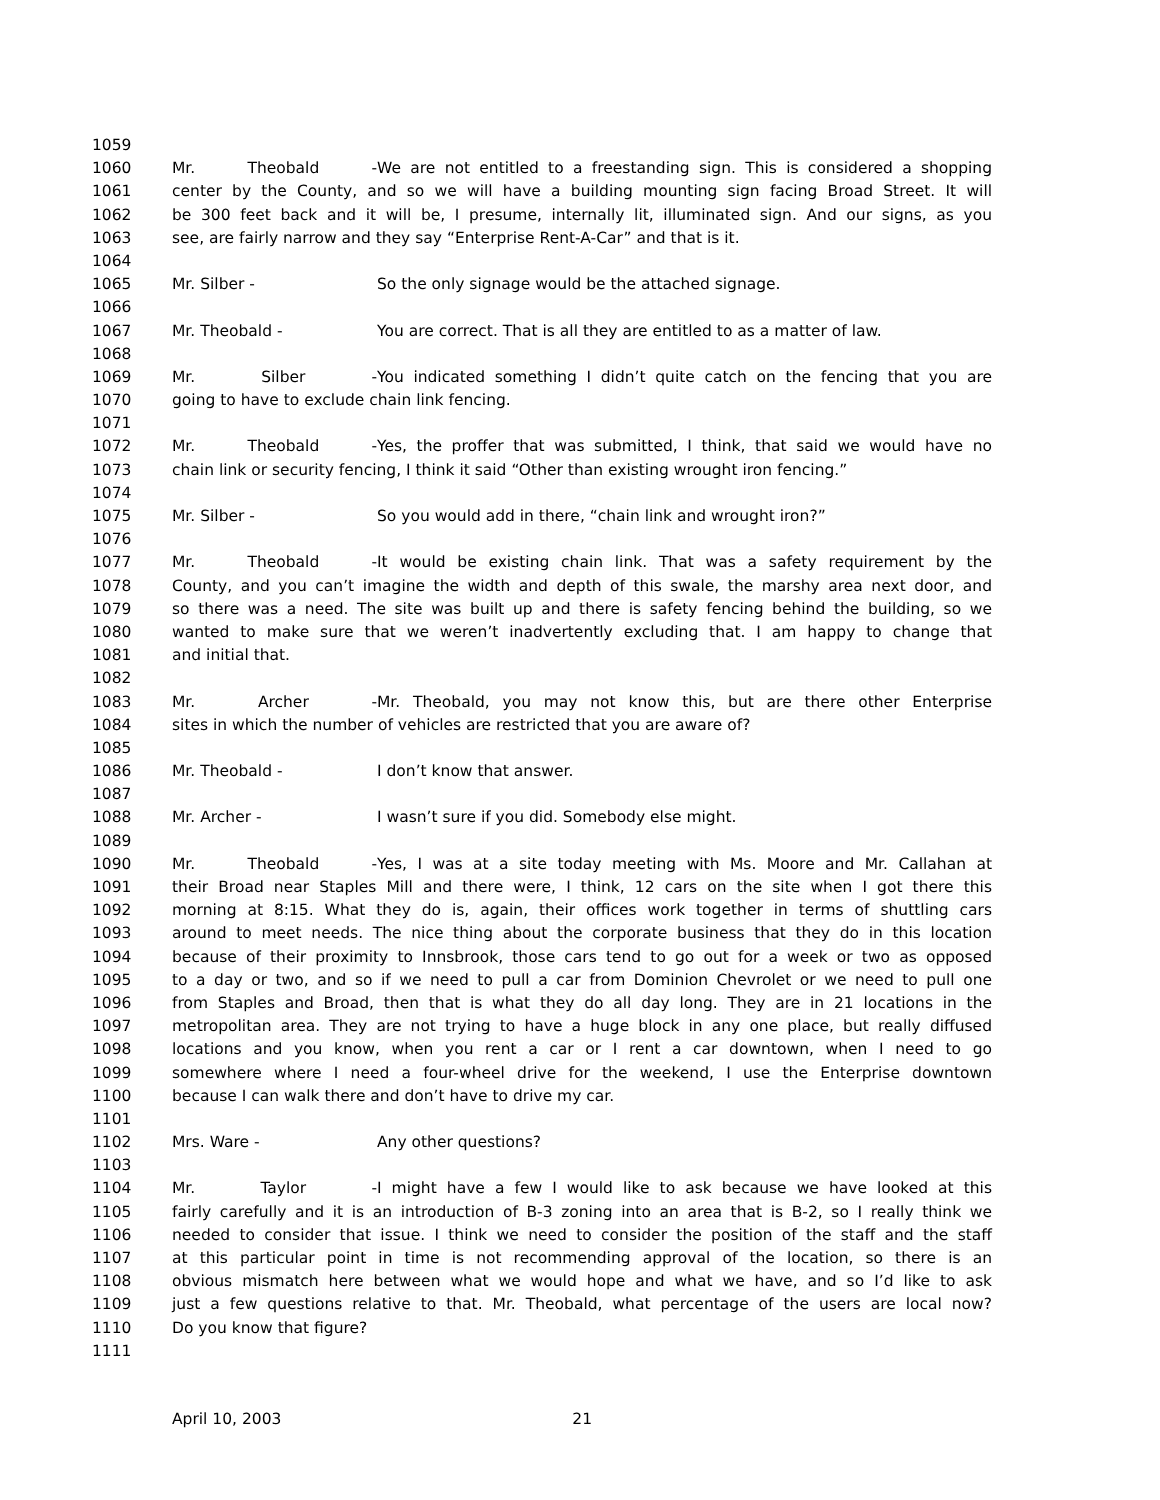1059
1060 Mr. Theobald - We are not entitled to a freestanding sign. This is considered a shopping
1061 center by the County, and so we will have a building mounting sign facing Broad Street. It will
1062 be 300 feet back and it will be, I presume, internally lit, illuminated sign. And our signs, as you
1063 see, are fairly narrow and they say “Enterprise Rent-A-Car” and that is it.
1064
1065 Mr. Silber - So the only signage would be the attached signage.
1066
1067 Mr. Theobald - You are correct. That is all they are entitled to as a matter of law.
1068
1069 Mr. Silber - You indicated something I didn’t quite catch on the fencing that you are
1070 going to have to exclude chain link fencing.
1071
1072 Mr. Theobald - Yes, the proffer that was submitted, I think, that said we would have no
1073 chain link or security fencing, I think it said “Other than existing wrought iron fencing.”
1074
1075 Mr. Silber - So you would add in there, “chain link and wrought iron?”
1076
1077 Mr. Theobald - It would be existing chain link. That was a safety requirement by the
1078 County, and you can’t imagine the width and depth of this swale, the marshy area next door, and
1079 so there was a need. The site was built up and there is safety fencing behind the building, so we
1080 wanted to make sure that we weren’t inadvertently excluding that. I am happy to change that
1081 and initial that.
1082
1083 Mr. Archer - Mr. Theobald, you may not know this, but are there other Enterprise
1084 sites in which the number of vehicles are restricted that you are aware of?
1085
1086 Mr. Theobald - I don’t know that answer.
1087
1088 Mr. Archer - I wasn’t sure if you did. Somebody else might.
1089
1090 Mr. Theobald - Yes, I was at a site today meeting with Ms. Moore and Mr. Callahan at
1091 their Broad near Staples Mill and there were, I think, 12 cars on the site when I got there this
1092 morning at 8:15. What they do is, again, their offices work together in terms of shuttling cars
1093 around to meet needs. The nice thing about the corporate business that they do in this location
1094 because of their proximity to Innsbrook, those cars tend to go out for a week or two as opposed
1095 to a day or two, and so if we need to pull a car from Dominion Chevrolet or we need to pull one
1096 from Staples and Broad, then that is what they do all day long. They are in 21 locations in the
1097 metropolitan area. They are not trying to have a huge block in any one place, but really diffused
1098 locations and you know, when you rent a car or I rent a car downtown, when I need to go
1099 somewhere where I need a four-wheel drive for the weekend, I use the Enterprise downtown
1100 because I can walk there and don’t have to drive my car.
1101
1102 Mrs. Ware - Any other questions?
1103
1104 Mr. Taylor - I might have a few I would like to ask because we have looked at this
1105 fairly carefully and it is an introduction of B-3 zoning into an area that is B-2, so I really think we
1106 needed to consider that issue. I think we need to consider the position of the staff and the staff
1107 at this particular point in time is not recommending approval of the location, so there is an
1108 obvious mismatch here between what we would hope and what we have, and so I’d like to ask
1109 just a few questions relative to that. Mr. Theobald, what percentage of the users are local now?
1110 Do you know that figure?
1111
April 10, 2003 21